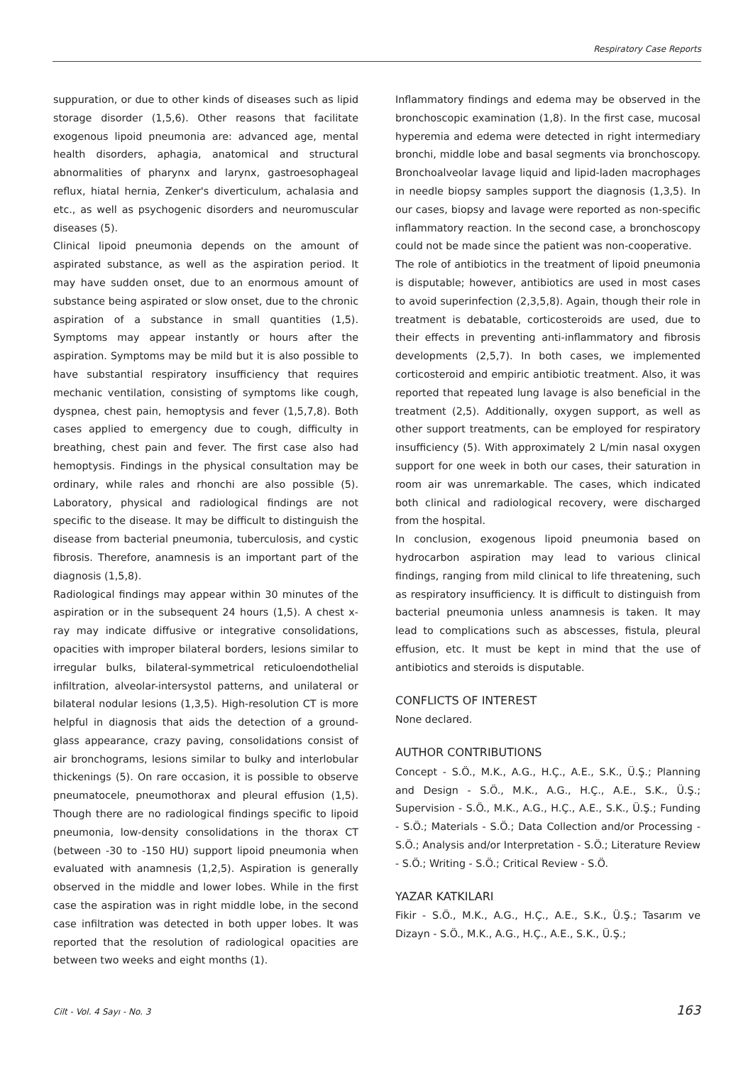Respiratory Case Reports
suppuration, or due to other kinds of diseases such as lipid storage disorder (1,5,6). Other reasons that facilitate exogenous lipoid pneumonia are: advanced age, mental health disorders, aphagia, anatomical and structural abnormalities of pharynx and larynx, gastroesophageal reflux, hiatal hernia, Zenker's diverticulum, achalasia and etc., as well as psychogenic disorders and neuromuscular diseases (5).
Clinical lipoid pneumonia depends on the amount of aspirated substance, as well as the aspiration period. It may have sudden onset, due to an enormous amount of substance being aspirated or slow onset, due to the chronic aspiration of a substance in small quantities (1,5). Symptoms may appear instantly or hours after the aspiration. Symptoms may be mild but it is also possible to have substantial respiratory insufficiency that requires mechanic ventilation, consisting of symptoms like cough, dyspnea, chest pain, hemoptysis and fever (1,5,7,8). Both cases applied to emergency due to cough, difficulty in breathing, chest pain and fever. The first case also had hemoptysis. Findings in the physical consultation may be ordinary, while rales and rhonchi are also possible (5). Laboratory, physical and radiological findings are not specific to the disease. It may be difficult to distinguish the disease from bacterial pneumonia, tuberculosis, and cystic fibrosis. Therefore, anamnesis is an important part of the diagnosis (1,5,8).
Radiological findings may appear within 30 minutes of the aspiration or in the subsequent 24 hours (1,5). A chest x-ray may indicate diffusive or integrative consolidations, opacities with improper bilateral borders, lesions similar to irregular bulks, bilateral-symmetrical reticuloendothelial infiltration, alveolar-intersystol patterns, and unilateral or bilateral nodular lesions (1,3,5). High-resolution CT is more helpful in diagnosis that aids the detection of a ground-glass appearance, crazy paving, consolidations consist of air bronchograms, lesions similar to bulky and interlobular thickenings (5). On rare occasion, it is possible to observe pneumatocele, pneumothorax and pleural effusion (1,5). Though there are no radiological findings specific to lipoid pneumonia, low-density consolidations in the thorax CT (between -30 to -150 HU) support lipoid pneumonia when evaluated with anamnesis (1,2,5). Aspiration is generally observed in the middle and lower lobes. While in the first case the aspiration was in right middle lobe, in the second case infiltration was detected in both upper lobes. It was reported that the resolution of radiological opacities are between two weeks and eight months (1).
Inflammatory findings and edema may be observed in the bronchoscopic examination (1,8). In the first case, mucosal hyperemia and edema were detected in right intermediary bronchi, middle lobe and basal segments via bronchoscopy. Bronchoalveolar lavage liquid and lipid-laden macrophages in needle biopsy samples support the diagnosis (1,3,5). In our cases, biopsy and lavage were reported as non-specific inflammatory reaction. In the second case, a bronchoscopy could not be made since the patient was non-cooperative.
The role of antibiotics in the treatment of lipoid pneumonia is disputable; however, antibiotics are used in most cases to avoid superinfection (2,3,5,8). Again, though their role in treatment is debatable, corticosteroids are used, due to their effects in preventing anti-inflammatory and fibrosis developments (2,5,7). In both cases, we implemented corticosteroid and empiric antibiotic treatment. Also, it was reported that repeated lung lavage is also beneficial in the treatment (2,5). Additionally, oxygen support, as well as other support treatments, can be employed for respiratory insufficiency (5). With approximately 2 L/min nasal oxygen support for one week in both our cases, their saturation in room air was unremarkable. The cases, which indicated both clinical and radiological recovery, were discharged from the hospital.
In conclusion, exogenous lipoid pneumonia based on hydrocarbon aspiration may lead to various clinical findings, ranging from mild clinical to life threatening, such as respiratory insufficiency. It is difficult to distinguish from bacterial pneumonia unless anamnesis is taken. It may lead to complications such as abscesses, fistula, pleural effusion, etc. It must be kept in mind that the use of antibiotics and steroids is disputable.
CONFLICTS OF INTEREST
None declared.
AUTHOR CONTRIBUTIONS
Concept - S.Ö., M.K., A.G., H.Ç., A.E., S.K., Ü.Ş.; Planning and Design - S.Ö., M.K., A.G., H.Ç., A.E., S.K., Ü.Ş.; Supervision - S.Ö., M.K., A.G., H.Ç., A.E., S.K., Ü.Ş.; Funding - S.Ö.; Materials - S.Ö.; Data Collection and/or Processing - S.Ö.; Analysis and/or Interpretation - S.Ö.; Literature Review - S.Ö.; Writing - S.Ö.; Critical Review - S.Ö.
YAZAR KATKILARI
Fikir - S.Ö., M.K., A.G., H.Ç., A.E., S.K., Ü.Ş.; Tasarım ve Dizayn - S.Ö., M.K., A.G., H.Ç., A.E., S.K., Ü.Ş.;
Cilt - Vol. 4 Sayı - No. 3 163